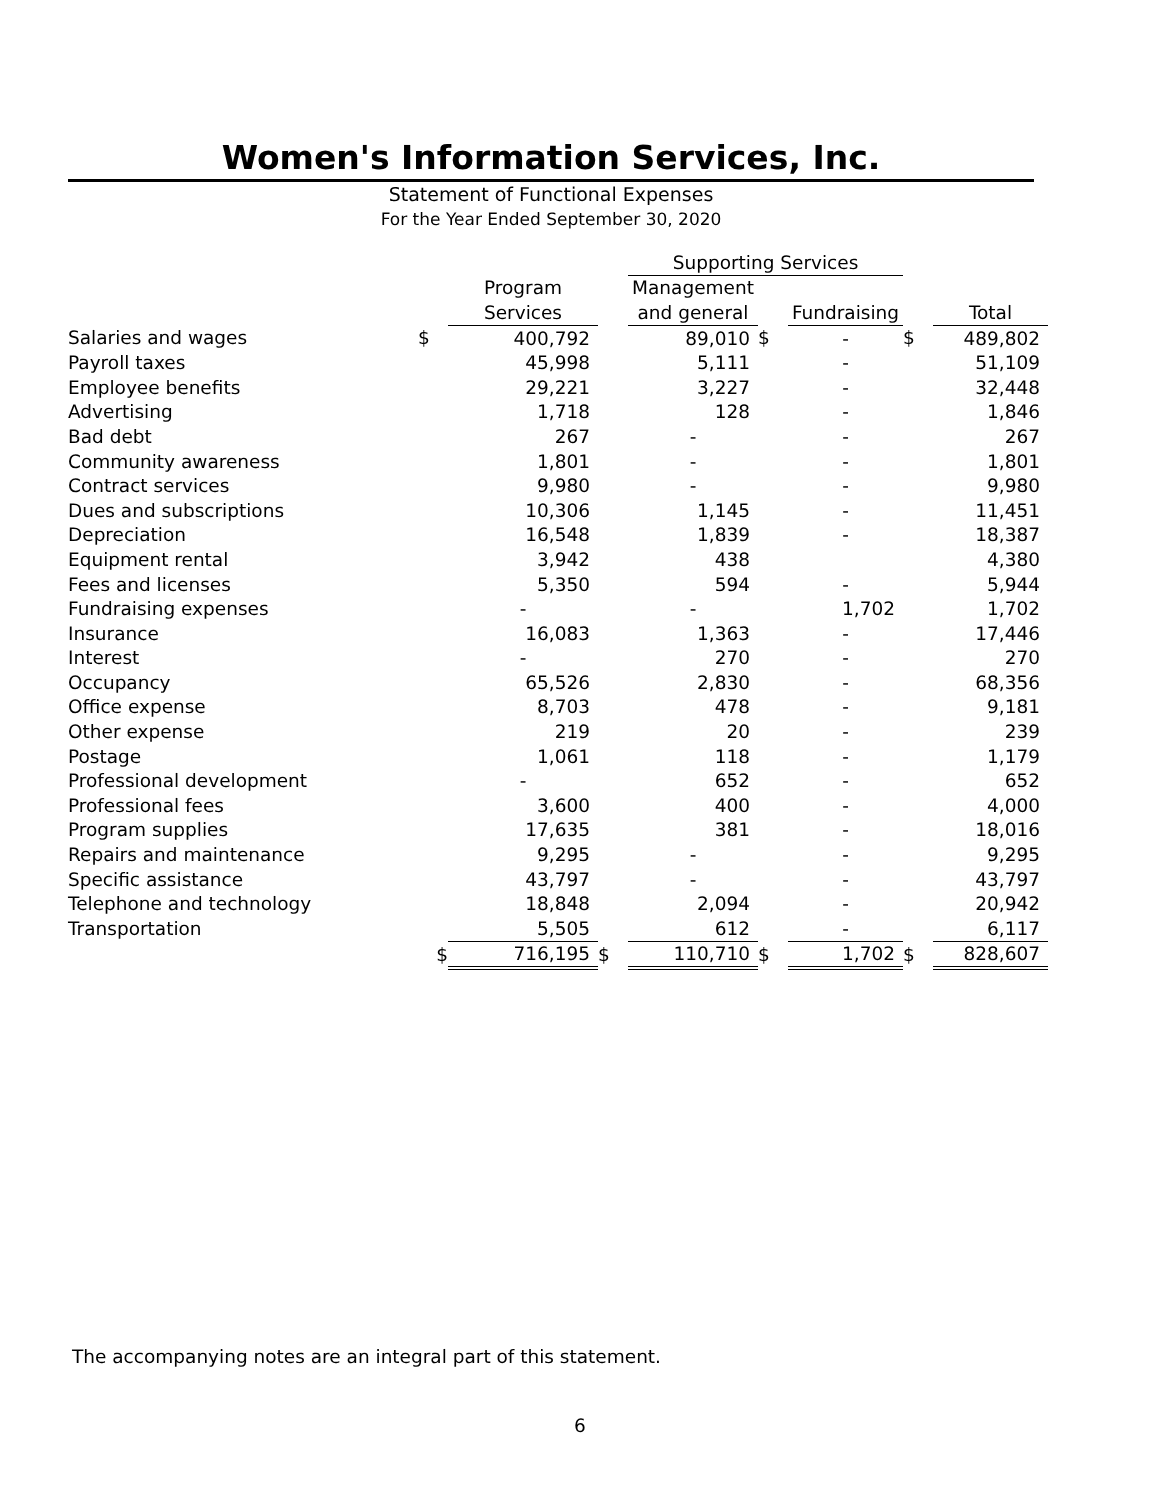Women's Information Services, Inc.
Statement of Functional Expenses
For the Year Ended September 30, 2020
| | | | | Supporting Services | | | | |
| | | Program | | Management | | | | |
| | | Services | | and general | | Fundraising | | Total |
| Salaries and wages | $ | 400,792 | | 89,010 | $ | - | $ | 489,802 |
| Payroll taxes | | 45,998 | | 5,111 | | - | | 51,109 |
| Employee benefits | | 29,221 | | 3,227 | | - | | 32,448 |
| Advertising | | 1,718 | | 128 | | - | | 1,846 |
| Bad debt | | 267 | | - | | - | | 267 |
| Community awareness | | 1,801 | | - | | - | | 1,801 |
| Contract services | | 9,980 | | - | | - | | 9,980 |
| Dues and subscriptions | | 10,306 | | 1,145 | | - | | 11,451 |
| Depreciation | | 16,548 | | 1,839 | | - | | 18,387 |
| Equipment rental | | 3,942 | | 438 | | | | 4,380 |
| Fees and licenses | | 5,350 | | 594 | | - | | 5,944 |
| Fundraising expenses | | - | | - | | 1,702 | | 1,702 |
| Insurance | | 16,083 | | 1,363 | | - | | 17,446 |
| Interest | | - | | 270 | | - | | 270 |
| Occupancy | | 65,526 | | 2,830 | | - | | 68,356 |
| Office expense | | 8,703 | | 478 | | - | | 9,181 |
| Other expense | | 219 | | 20 | | - | | 239 |
| Postage | | 1,061 | | 118 | | - | | 1,179 |
| Professional development | | - | | 652 | | - | | 652 |
| Professional fees | | 3,600 | | 400 | | - | | 4,000 |
| Program supplies | | 17,635 | | 381 | | - | | 18,016 |
| Repairs and maintenance | | 9,295 | | - | | - | | 9,295 |
| Specific assistance | | 43,797 | | - | | - | | 43,797 |
| Telephone and technology | | 18,848 | | 2,094 | | - | | 20,942 |
| Transportation | | 5,505 | | 612 | | - | | 6,117 |
| | $ | 716,195 | $ | 110,710 | $ | 1,702 | $ | 828,607 |
The accompanying notes are an integral part of this statement.
6